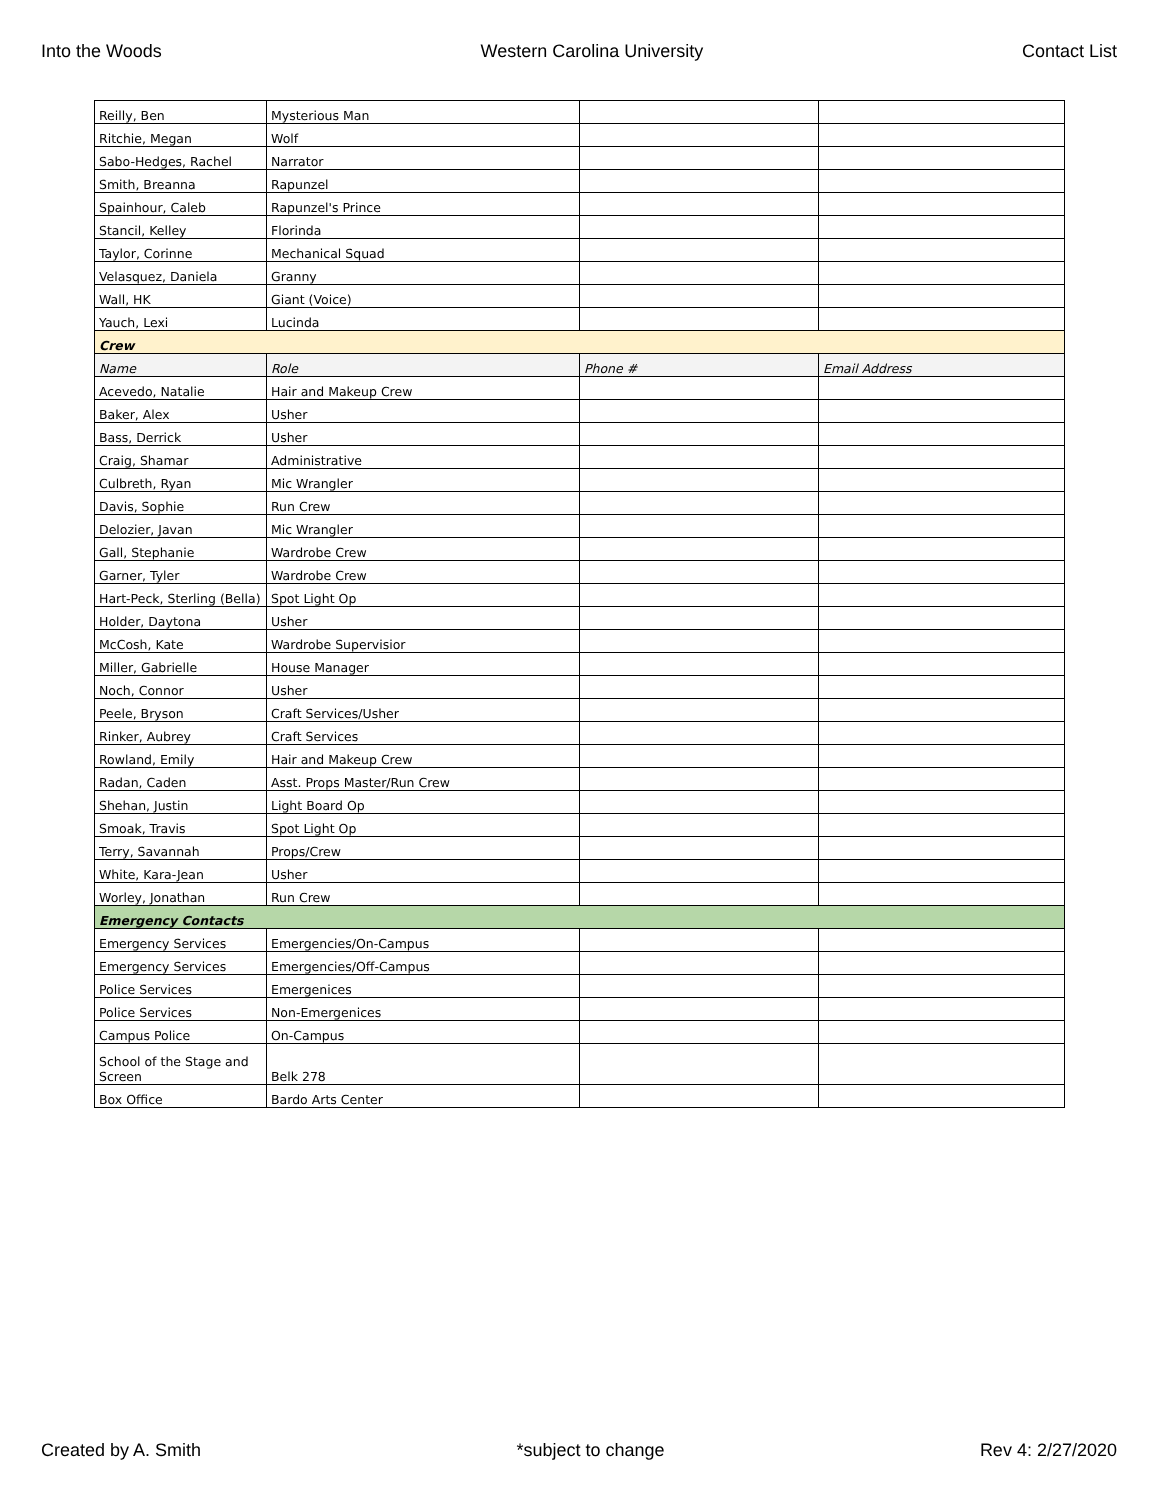Into the Woods Western Carolina University Contact List
| Reilly, Ben | Mysterious Man | | |
| Ritchie, Megan | Wolf | | |
| Sabo-Hedges, Rachel | Narrator | | |
| Smith, Breanna | Rapunzel | | |
| Spainhour, Caleb | Rapunzel's Prince | | |
| Stancil, Kelley | Florinda | | |
| Taylor, Corinne | Mechanical Squad | | |
| Velasquez, Daniela | Granny | | |
| Wall, HK | Giant (Voice) | | |
| Yauch, Lexi | Lucinda | | |
| Crew | | | |
| Name | Role | Phone # | Email Address |
| Acevedo, Natalie | Hair and Makeup Crew | | |
| Baker, Alex | Usher | | |
| Bass, Derrick | Usher | | |
| Craig, Shamar | Administrative | | |
| Culbreth, Ryan | Mic Wrangler | | |
| Davis, Sophie | Run Crew | | |
| Delozier, Javan | Mic Wrangler | | |
| Gall, Stephanie | Wardrobe Crew | | |
| Garner, Tyler | Wardrobe Crew | | |
| Hart-Peck, Sterling (Bella) | Spot Light Op | | |
| Holder, Daytona | Usher | | |
| McCosh, Kate | Wardrobe Supervisior | | |
| Miller, Gabrielle | House Manager | | |
| Noch, Connor | Usher | | |
| Peele, Bryson | Craft Services/Usher | | |
| Rinker, Aubrey | Craft Services | | |
| Rowland, Emily | Hair and Makeup Crew | | |
| Radan, Caden | Asst. Props Master/Run Crew | | |
| Shehan, Justin | Light Board Op | | |
| Smoak, Travis | Spot Light Op | | |
| Terry, Savannah | Props/Crew | | |
| White, Kara-Jean | Usher | | |
| Worley, Jonathan | Run Crew | | |
| Emergency Contacts | | | |
| Emergency Services | Emergencies/On-Campus | | |
| Emergency Services | Emergencies/Off-Campus | | |
| Police Services | Emergenices | | |
| Police Services | Non-Emergenices | | |
| Campus Police | On-Campus | | |
| School of the Stage and Screen | Belk 278 | | |
| Box Office | Bardo Arts Center | | |
Created by A. Smith *subject to change Rev 4: 2/27/2020